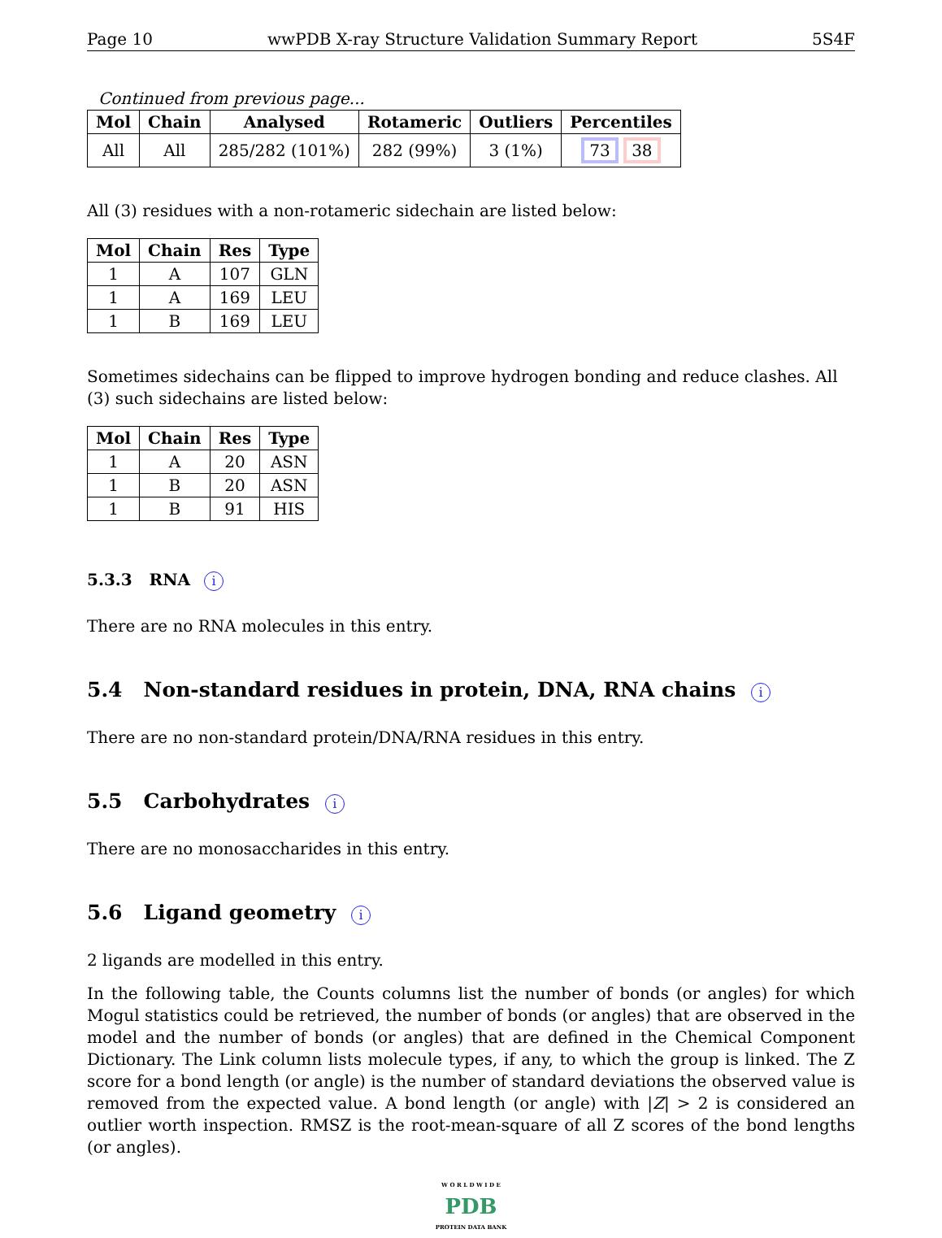Page 10 wwPDB X-ray Structure Validation Summary Report 5S4F
Continued from previous page...
| Mol | Chain | Analysed | Rotameric | Outliers | Percentiles |
| --- | --- | --- | --- | --- | --- |
| All | All | 285/282 (101%) | 282 (99%) | 3 (1%) | 73 38 |
All (3) residues with a non-rotameric sidechain are listed below:
| Mol | Chain | Res | Type |
| --- | --- | --- | --- |
| 1 | A | 107 | GLN |
| 1 | A | 169 | LEU |
| 1 | B | 169 | LEU |
Sometimes sidechains can be flipped to improve hydrogen bonding and reduce clashes. All (3) such sidechains are listed below:
| Mol | Chain | Res | Type |
| --- | --- | --- | --- |
| 1 | A | 20 | ASN |
| 1 | B | 20 | ASN |
| 1 | B | 91 | HIS |
5.3.3 RNA i
There are no RNA molecules in this entry.
5.4 Non-standard residues in protein, DNA, RNA chains i
There are no non-standard protein/DNA/RNA residues in this entry.
5.5 Carbohydrates i
There are no monosaccharides in this entry.
5.6 Ligand geometry i
2 ligands are modelled in this entry.
In the following table, the Counts columns list the number of bonds (or angles) for which Mogul statistics could be retrieved, the number of bonds (or angles) that are observed in the model and the number of bonds (or angles) that are defined in the Chemical Component Dictionary. The Link column lists molecule types, if any, to which the group is linked. The Z score for a bond length (or angle) is the number of standard deviations the observed value is removed from the expected value. A bond length (or angle) with |Z| > 2 is considered an outlier worth inspection. RMSZ is the root-mean-square of all Z scores of the bond lengths (or angles).
W O R L D W I D E
PDB
PROTEIN DATA BANK